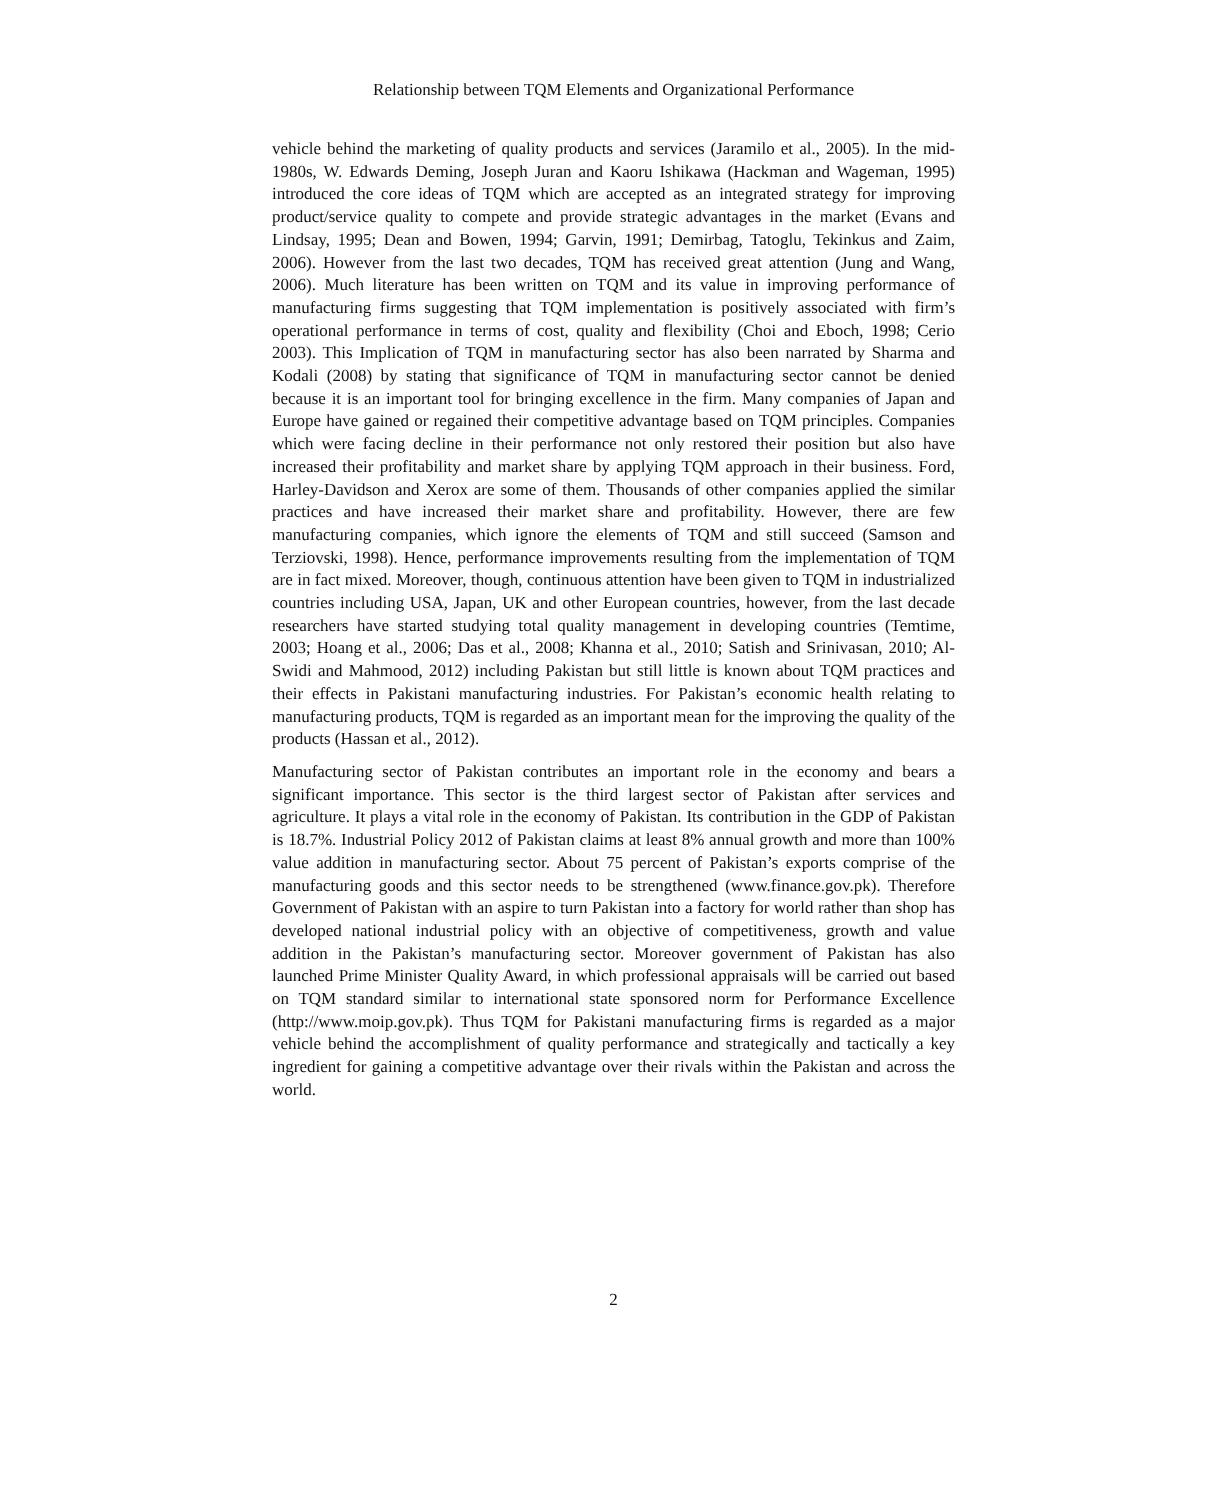Relationship between TQM Elements and Organizational Performance
vehicle behind the marketing of quality products and services (Jaramilo et al., 2005). In the mid-1980s, W. Edwards Deming, Joseph Juran and Kaoru Ishikawa (Hackman and Wageman, 1995) introduced the core ideas of TQM which are accepted as an integrated strategy for improving product/service quality to compete and provide strategic advantages in the market (Evans and Lindsay, 1995; Dean and Bowen, 1994; Garvin, 1991; Demirbag, Tatoglu, Tekinkus and Zaim, 2006). However from the last two decades, TQM has received great attention (Jung and Wang, 2006). Much literature has been written on TQM and its value in improving performance of manufacturing firms suggesting that TQM implementation is positively associated with firm’s operational performance in terms of cost, quality and flexibility (Choi and Eboch, 1998; Cerio 2003). This Implication of TQM in manufacturing sector has also been narrated by Sharma and Kodali (2008) by stating that significance of TQM in manufacturing sector cannot be denied because it is an important tool for bringing excellence in the firm. Many companies of Japan and Europe have gained or regained their competitive advantage based on TQM principles. Companies which were facing decline in their performance not only restored their position but also have increased their profitability and market share by applying TQM approach in their business. Ford, Harley-Davidson and Xerox are some of them. Thousands of other companies applied the similar practices and have increased their market share and profitability. However, there are few manufacturing companies, which ignore the elements of TQM and still succeed (Samson and Terziovski, 1998). Hence, performance improvements resulting from the implementation of TQM are in fact mixed. Moreover, though, continuous attention have been given to TQM in industrialized countries including USA, Japan, UK and other European countries, however, from the last decade researchers have started studying total quality management in developing countries (Temtime, 2003; Hoang et al., 2006; Das et al., 2008; Khanna et al., 2010; Satish and Srinivasan, 2010; Al-Swidi and Mahmood, 2012) including Pakistan but still little is known about TQM practices and their effects in Pakistani manufacturing industries. For Pakistan’s economic health relating to manufacturing products, TQM is regarded as an important mean for the improving the quality of the products (Hassan et al., 2012).
Manufacturing sector of Pakistan contributes an important role in the economy and bears a significant importance. This sector is the third largest sector of Pakistan after services and agriculture. It plays a vital role in the economy of Pakistan. Its contribution in the GDP of Pakistan is 18.7%. Industrial Policy 2012 of Pakistan claims at least 8% annual growth and more than 100% value addition in manufacturing sector. About 75 percent of Pakistan’s exports comprise of the manufacturing goods and this sector needs to be strengthened (www.finance.gov.pk). Therefore Government of Pakistan with an aspire to turn Pakistan into a factory for world rather than shop has developed national industrial policy with an objective of competitiveness, growth and value addition in the Pakistan’s manufacturing sector. Moreover government of Pakistan has also launched Prime Minister Quality Award, in which professional appraisals will be carried out based on TQM standard similar to international state sponsored norm for Performance Excellence (http://www.moip.gov.pk). Thus TQM for Pakistani manufacturing firms is regarded as a major vehicle behind the accomplishment of quality performance and strategically and tactically a key ingredient for gaining a competitive advantage over their rivals within the Pakistan and across the world.
2